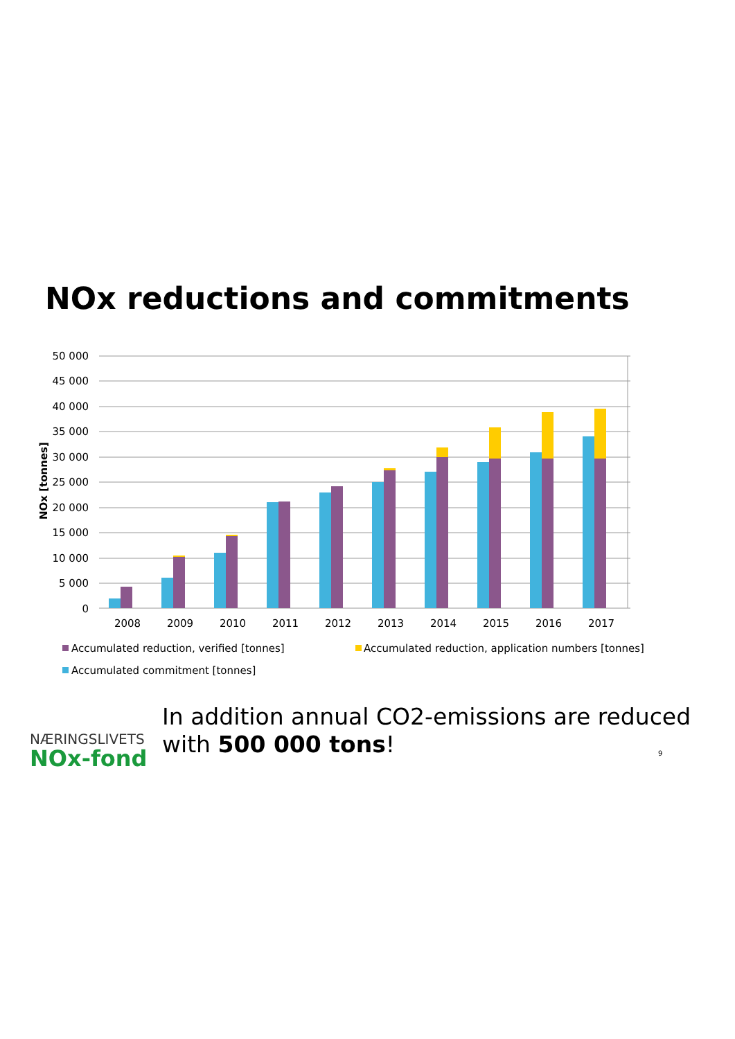NOx reductions and commitments
50 000
45 000
40 000
35 000
30 000
25 000
20 000
15 000
10 000
5 000
0
NOx [tonnes]
2008
2009
2010
2011
2012
2013
2014
2015
2016
2017
Accumulated reduction, verified [tonnes]
Accumulated reduction, application numbers [tonnes]
Accumulated commitment [tonnes]
NÆRINGSLIVETS
NOx-fond
In addition annual CO2-emissions are reduced
with 500 000 tons!
9